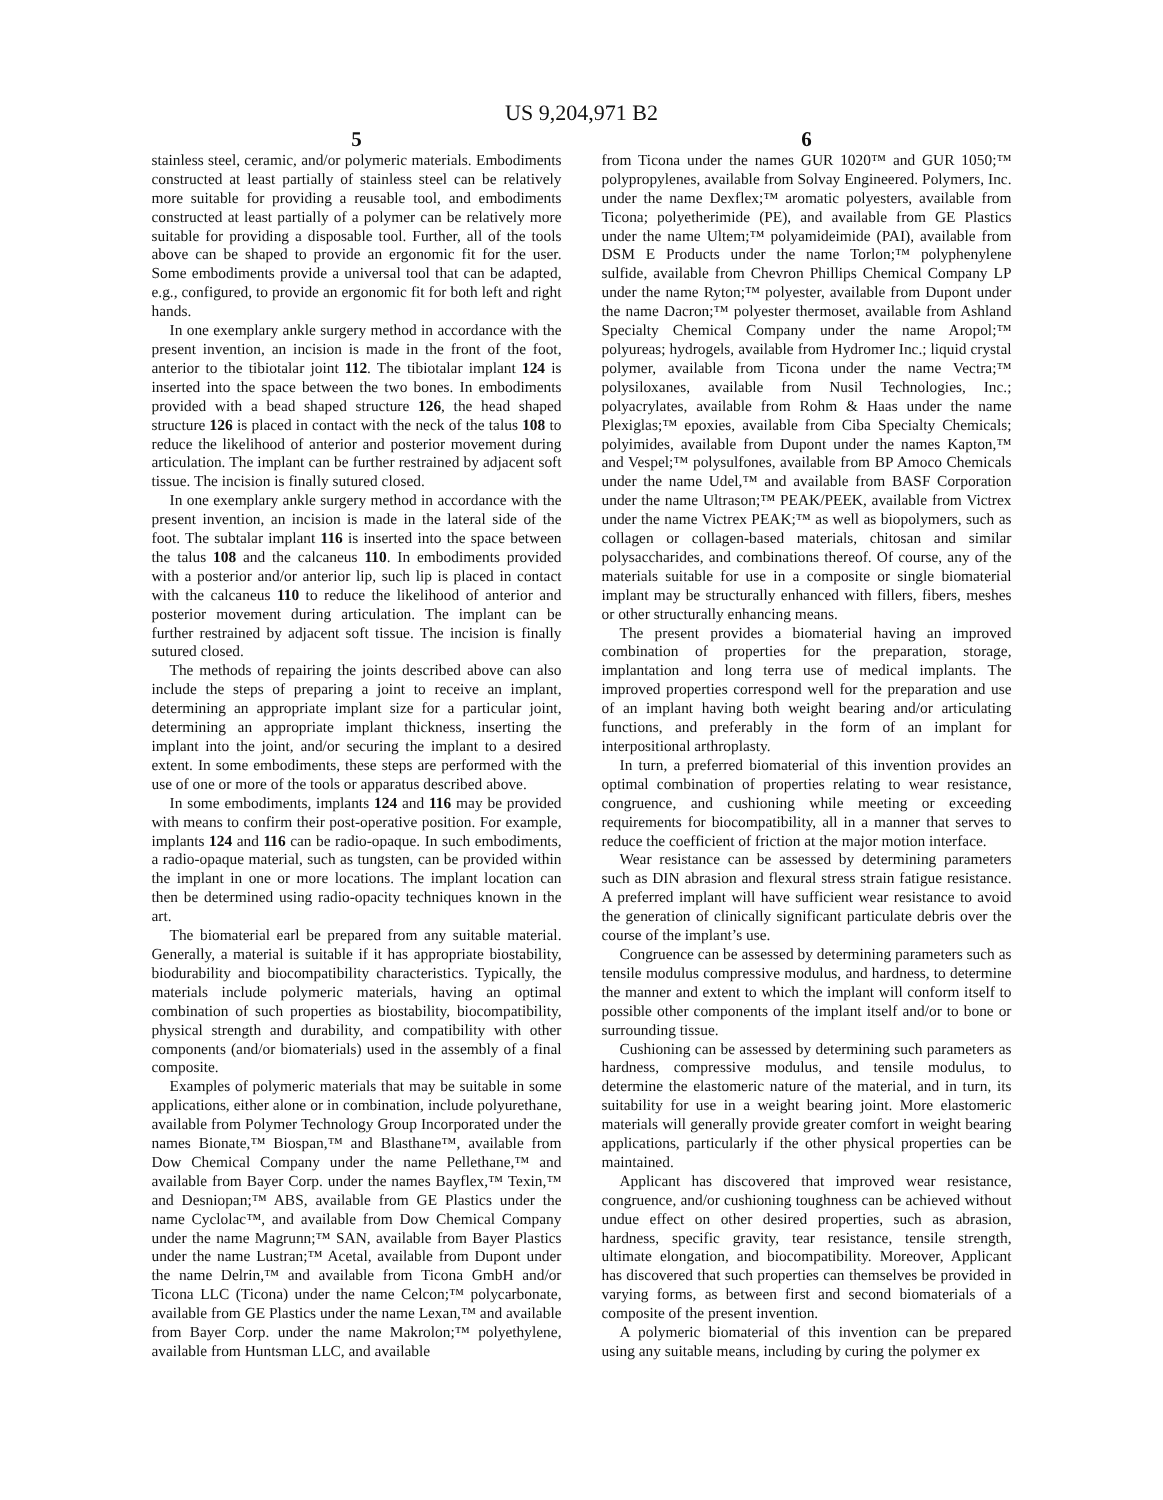US 9,204,971 B2
5
stainless steel, ceramic, and/or polymeric materials. Embodiments constructed at least partially of stainless steel can be relatively more suitable for providing a reusable tool, and embodiments constructed at least partially of a polymer can be relatively more suitable for providing a disposable tool. Further, all of the tools above can be shaped to provide an ergonomic fit for the user. Some embodiments provide a universal tool that can be adapted, e.g., configured, to provide an ergonomic fit for both left and right hands.
In one exemplary ankle surgery method in accordance with the present invention, an incision is made in the front of the foot, anterior to the tibiotalar joint 112. The tibiotalar implant 124 is inserted into the space between the two bones. In embodiments provided with a bead shaped structure 126, the head shaped structure 126 is placed in contact with the neck of the talus 108 to reduce the likelihood of anterior and posterior movement during articulation. The implant can be further restrained by adjacent soft tissue. The incision is finally sutured closed.
In one exemplary ankle surgery method in accordance with the present invention, an incision is made in the lateral side of the foot. The subtalar implant 116 is inserted into the space between the talus 108 and the calcaneus 110. In embodiments provided with a posterior and/or anterior lip, such lip is placed in contact with the calcaneus 110 to reduce the likelihood of anterior and posterior movement during articulation. The implant can be further restrained by adjacent soft tissue. The incision is finally sutured closed.
The methods of repairing the joints described above can also include the steps of preparing a joint to receive an implant, determining an appropriate implant size for a particular joint, determining an appropriate implant thickness, inserting the implant into the joint, and/or securing the implant to a desired extent. In some embodiments, these steps are performed with the use of one or more of the tools or apparatus described above.
In some embodiments, implants 124 and 116 may be provided with means to confirm their post-operative position. For example, implants 124 and 116 can be radio-opaque. In such embodiments, a radio-opaque material, such as tungsten, can be provided within the implant in one or more locations. The implant location can then be determined using radio-opacity techniques known in the art.
The biomaterial earl be prepared from any suitable material. Generally, a material is suitable if it has appropriate biostability, biodurability and biocompatibility characteristics. Typically, the materials include polymeric materials, having an optimal combination of such properties as biostability, biocompatibility, physical strength and durability, and compatibility with other components (and/or biomaterials) used in the assembly of a final composite.
Examples of polymeric materials that may be suitable in some applications, either alone or in combination, include polyurethane, available from Polymer Technology Group Incorporated under the names Bionate,™ Biospan,™ and Blasthane™, available from Dow Chemical Company under the name Pellethane,™ and available from Bayer Corp. under the names Bayflex,™ Texin,™ and Desniopan;™ ABS, available from GE Plastics under the name Cyclolac™, and available from Dow Chemical Company under the name Magrunn;™ SAN, available from Bayer Plastics under the name Lustran;™ Acetal, available from Dupont under the name Delrin,™ and available from Ticona GmbH and/or Ticona LLC (Ticona) under the name Celcon;™ polycarbonate, available from GE Plastics under the name Lexan,™ and available from Bayer Corp. under the name Makrolon;™ polyethylene, available from Huntsman LLC, and available
6
from Ticona under the names GUR 1020™ and GUR 1050;™ polypropylenes, available from Solvay Engineered. Polymers, Inc. under the name Dexflex;™ aromatic polyesters, available from Ticona; polyetherimide (PE), and available from GE Plastics under the name Ultem;™ polyamideimide (PAI), available from DSM E Products under the name Torlon;™ polyphenylene sulfide, available from Chevron Phillips Chemical Company LP under the name Ryton;™ polyester, available from Dupont under the name Dacron;™ polyester thermoset, available from Ashland Specialty Chemical Company under the name Aropol;™ polyureas; hydrogels, available from Hydromer Inc.; liquid crystal polymer, available from Ticona under the name Vectra;™ polysiloxanes, available from Nusil Technologies, Inc.; polyacrylates, available from Rohm & Haas under the name Plexiglas;™ epoxies, available from Ciba Specialty Chemicals; polyimides, available from Dupont under the names Kapton,™ and Vespel;™ polysulfones, available from BP Amoco Chemicals under the name Udel,™ and available from BASF Corporation under the name Ultrason;™ PEAK/PEEK, available from Victrex under the name Victrex PEAK;™ as well as biopolymers, such as collagen or collagen-based materials, chitosan and similar polysaccharides, and combinations thereof. Of course, any of the materials suitable for use in a composite or single biomaterial implant may be structurally enhanced with fillers, fibers, meshes or other structurally enhancing means.
The present provides a biomaterial having an improved combination of properties for the preparation, storage, implantation and long terra use of medical implants. The improved properties correspond well for the preparation and use of an implant having both weight bearing and/or articulating functions, and preferably in the form of an implant for interpositional arthroplasty.
In turn, a preferred biomaterial of this invention provides an optimal combination of properties relating to wear resistance, congruence, and cushioning while meeting or exceeding requirements for biocompatibility, all in a manner that serves to reduce the coefficient of friction at the major motion interface.
Wear resistance can be assessed by determining parameters such as DIN abrasion and flexural stress strain fatigue resistance. A preferred implant will have sufficient wear resistance to avoid the generation of clinically significant particulate debris over the course of the implant’s use.
Congruence can be assessed by determining parameters such as tensile modulus compressive modulus, and hardness, to determine the manner and extent to which the implant will conform itself to possible other components of the implant itself and/or to bone or surrounding tissue.
Cushioning can be assessed by determining such parameters as hardness, compressive modulus, and tensile modulus, to determine the elastomeric nature of the material, and in turn, its suitability for use in a weight bearing joint. More elastomeric materials will generally provide greater comfort in weight bearing applications, particularly if the other physical properties can be maintained.
Applicant has discovered that improved wear resistance, congruence, and/or cushioning toughness can be achieved without undue effect on other desired properties, such as abrasion, hardness, specific gravity, tear resistance, tensile strength, ultimate elongation, and biocompatibility. Moreover, Applicant has discovered that such properties can themselves be provided in varying forms, as between first and second biomaterials of a composite of the present invention.
A polymeric biomaterial of this invention can be prepared using any suitable means, including by curing the polymer ex